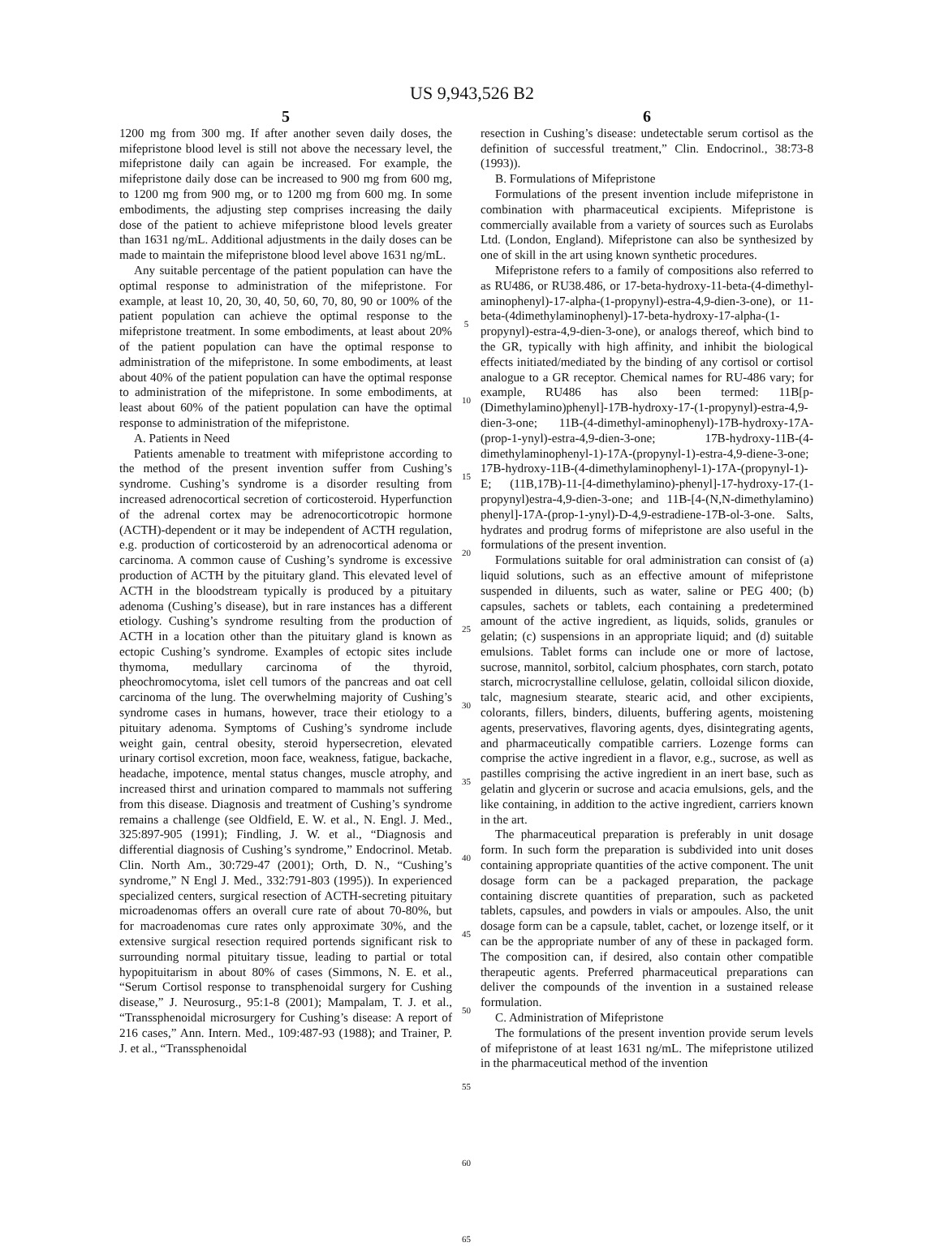US 9,943,526 B2
5
1200 mg from 300 mg. If after another seven daily doses, the mifepristone blood level is still not above the necessary level, the mifepristone daily can again be increased. For example, the mifepristone daily dose can be increased to 900 mg from 600 mg, to 1200 mg from 900 mg, or to 1200 mg from 600 mg. In some embodiments, the adjusting step comprises increasing the daily dose of the patient to achieve mifepristone blood levels greater than 1631 ng/mL. Additional adjustments in the daily doses can be made to maintain the mifepristone blood level above 1631 ng/mL.
Any suitable percentage of the patient population can have the optimal response to administration of the mifepristone. For example, at least 10, 20, 30, 40, 50, 60, 70, 80, 90 or 100% of the patient population can achieve the optimal response to the mifepristone treatment. In some embodiments, at least about 20% of the patient population can have the optimal response to administration of the mifepristone. In some embodiments, at least about 40% of the patient population can have the optimal response to administration of the mifepristone. In some embodiments, at least about 60% of the patient population can have the optimal response to administration of the mifepristone.
A. Patients in Need
Patients amenable to treatment with mifepristone according to the method of the present invention suffer from Cushing’s syndrome. Cushing’s syndrome is a disorder resulting from increased adrenocortical secretion of corticosteroid. Hyperfunction of the adrenal cortex may be adrenocorticotropic hormone (ACTH)-dependent or it may be independent of ACTH regulation, e.g. production of corticosteroid by an adrenocortical adenoma or carcinoma. A common cause of Cushing’s syndrome is excessive production of ACTH by the pituitary gland. This elevated level of ACTH in the bloodstream typically is produced by a pituitary adenoma (Cushing’s disease), but in rare instances has a different etiology. Cushing’s syndrome resulting from the production of ACTH in a location other than the pituitary gland is known as ectopic Cushing’s syndrome. Examples of ectopic sites include thymoma, medullary carcinoma of the thyroid, pheochromocytoma, islet cell tumors of the pancreas and oat cell carcinoma of the lung. The overwhelming majority of Cushing’s syndrome cases in humans, however, trace their etiology to a pituitary adenoma. Symptoms of Cushing’s syndrome include weight gain, central obesity, steroid hypersecretion, elevated urinary cortisol excretion, moon face, weakness, fatigue, backache, headache, impotence, mental status changes, muscle atrophy, and increased thirst and urination compared to mammals not suffering from this disease. Diagnosis and treatment of Cushing’s syndrome remains a challenge (see Oldfield, E. W. et al., N. Engl. J. Med., 325:897-905 (1991); Findling, J. W. et al., “Diagnosis and differential diagnosis of Cushing’s syndrome,” Endocrinol. Metab. Clin. North Am., 30:729-47 (2001); Orth, D. N., “Cushing’s syndrome,” N Engl J. Med., 332:791-803 (1995)). In experienced specialized centers, surgical resection of ACTH-secreting pituitary microadenomas offers an overall cure rate of about 70-80%, but for macroadenomas cure rates only approximate 30%, and the extensive surgical resection required portends significant risk to surrounding normal pituitary tissue, leading to partial or total hypopituitarism in about 80% of cases (Simmons, N. E. et al., “Serum Cortisol response to transphenoidal surgery for Cushing disease,” J. Neurosurg., 95:1-8 (2001); Mampalam, T. J. et al., “Transsphenoidal microsurgery for Cushing’s disease: A report of 216 cases,” Ann. Intern. Med., 109:487-93 (1988); and Trainer, P. J. et al., “Transsphenoidal
5
10
15
20
25
30
35
40
45
50
55
60
65
6
resection in Cushing’s disease: undetectable serum cortisol as the definition of successful treatment,” Clin. Endocrinol., 38:73-8 (1993)).
B. Formulations of Mifepristone
Formulations of the present invention include mifepristone in combination with pharmaceutical excipients. Mifepristone is commercially available from a variety of sources such as Eurolabs Ltd. (London, England). Mifepristone can also be synthesized by one of skill in the art using known synthetic procedures.
Mifepristone refers to a family of compositions also referred to as RU486, or RU38.486, or 17-beta-hydroxy-11-beta-(4-dimethyl-aminophenyl)-17-alpha-(1-propynyl)-estra-4,9-dien-3-one), or 11-beta-(4dimethylaminophenyl)-17-beta-hydroxy-17-alpha-(1-propynyl)-estra-4,9-dien-3-one), or analogs thereof, which bind to the GR, typically with high affinity, and inhibit the biological effects initiated/mediated by the binding of any cortisol or cortisol analogue to a GR receptor. Chemical names for RU-486 vary; for example, RU486 has also been termed: 11B[p-(Dimethylamino)phenyl]-17B-hydroxy-17-(1-propynyl)-estra-4,9-dien-3-one; 11B-(4-dimethyl-aminophenyl)-17B-hydroxy-17A-(prop-1-ynyl)-estra-4,9-dien-3-one; 17B-hydroxy-11B-(4-dimethylaminophenyl-1)-17A-(propynyl-1)-estra-4,9-diene-3-one; 17B-hydroxy-11B-(4-dimethylaminophenyl-1)-17A-(propynyl-1)-E; (11B,17B)-11-[4-dimethylamino)-phenyl]-17-hydroxy-17-(1-propynyl)estra-4,9-dien-3-one; and 11B-[4-(N,N-dimethylamino) phenyl]-17A-(prop-1-ynyl)-D-4,9-estradiene-17B-ol-3-one. Salts, hydrates and prodrug forms of mifepristone are also useful in the formulations of the present invention.
Formulations suitable for oral administration can consist of (a) liquid solutions, such as an effective amount of mifepristone suspended in diluents, such as water, saline or PEG 400; (b) capsules, sachets or tablets, each containing a predetermined amount of the active ingredient, as liquids, solids, granules or gelatin; (c) suspensions in an appropriate liquid; and (d) suitable emulsions. Tablet forms can include one or more of lactose, sucrose, mannitol, sorbitol, calcium phosphates, corn starch, potato starch, microcrystalline cellulose, gelatin, colloidal silicon dioxide, talc, magnesium stearate, stearic acid, and other excipients, colorants, fillers, binders, diluents, buffering agents, moistening agents, preservatives, flavoring agents, dyes, disintegrating agents, and pharmaceutically compatible carriers. Lozenge forms can comprise the active ingredient in a flavor, e.g., sucrose, as well as pastilles comprising the active ingredient in an inert base, such as gelatin and glycerin or sucrose and acacia emulsions, gels, and the like containing, in addition to the active ingredient, carriers known in the art.
The pharmaceutical preparation is preferably in unit dosage form. In such form the preparation is subdivided into unit doses containing appropriate quantities of the active component. The unit dosage form can be a packaged preparation, the package containing discrete quantities of preparation, such as packeted tablets, capsules, and powders in vials or ampoules. Also, the unit dosage form can be a capsule, tablet, cachet, or lozenge itself, or it can be the appropriate number of any of these in packaged form. The composition can, if desired, also contain other compatible therapeutic agents. Preferred pharmaceutical preparations can deliver the compounds of the invention in a sustained release formulation.
C. Administration of Mifepristone
The formulations of the present invention provide serum levels of mifepristone of at least 1631 ng/mL. The mifepristone utilized in the pharmaceutical method of the invention